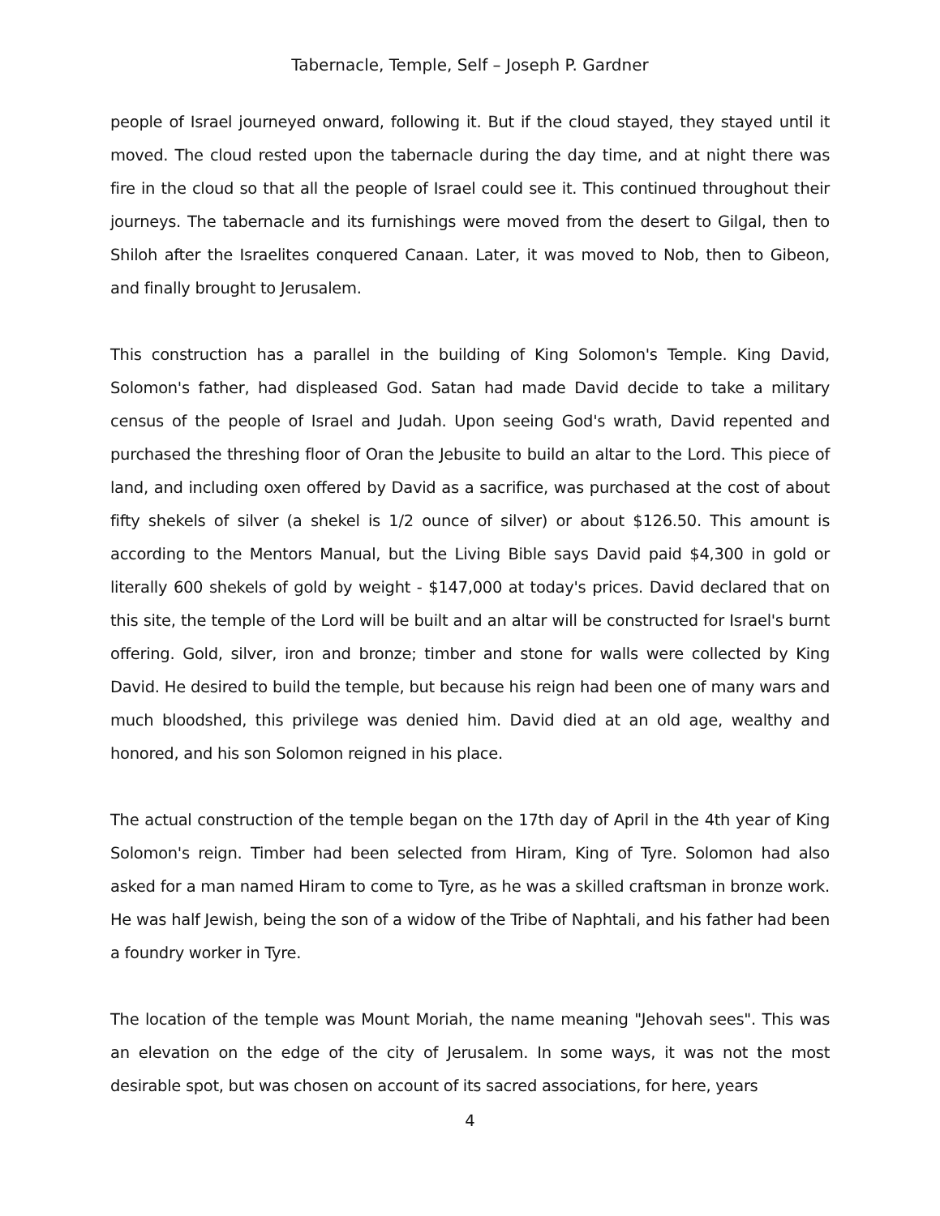Tabernacle, Temple, Self – Joseph P. Gardner
people of Israel journeyed onward, following it. But if the cloud stayed, they stayed until it moved. The cloud rested upon the tabernacle during the day time, and at night there was fire in the cloud so that all the people of Israel could see it. This continued throughout their journeys. The tabernacle and its furnishings were moved from the desert to Gilgal, then to Shiloh after the Israelites conquered Canaan. Later, it was moved to Nob, then to Gibeon, and finally brought to Jerusalem.
This construction has a parallel in the building of King Solomon's Temple. King David, Solomon's father, had displeased God. Satan had made David decide to take a military census of the people of Israel and Judah. Upon seeing God's wrath, David repented and purchased the threshing floor of Oran the Jebusite to build an altar to the Lord. This piece of land, and including oxen offered by David as a sacrifice, was purchased at the cost of about fifty shekels of silver (a shekel is 1/2 ounce of silver) or about $126.50. This amount is according to the Mentors Manual, but the Living Bible says David paid $4,300 in gold or literally 600 shekels of gold by weight - $147,000 at today's prices. David declared that on this site, the temple of the Lord will be built and an altar will be constructed for Israel's burnt offering. Gold, silver, iron and bronze; timber and stone for walls were collected by King David. He desired to build the temple, but because his reign had been one of many wars and much bloodshed, this privilege was denied him. David died at an old age, wealthy and honored, and his son Solomon reigned in his place.
The actual construction of the temple began on the 17th day of April in the 4th year of King Solomon's reign. Timber had been selected from Hiram, King of Tyre. Solomon had also asked for a man named Hiram to come to Tyre, as he was a skilled craftsman in bronze work. He was half Jewish, being the son of a widow of the Tribe of Naphtali, and his father had been a foundry worker in Tyre.
The location of the temple was Mount Moriah, the name meaning "Jehovah sees". This was an elevation on the edge of the city of Jerusalem. In some ways, it was not the most desirable spot, but was chosen on account of its sacred associations, for here, years
4